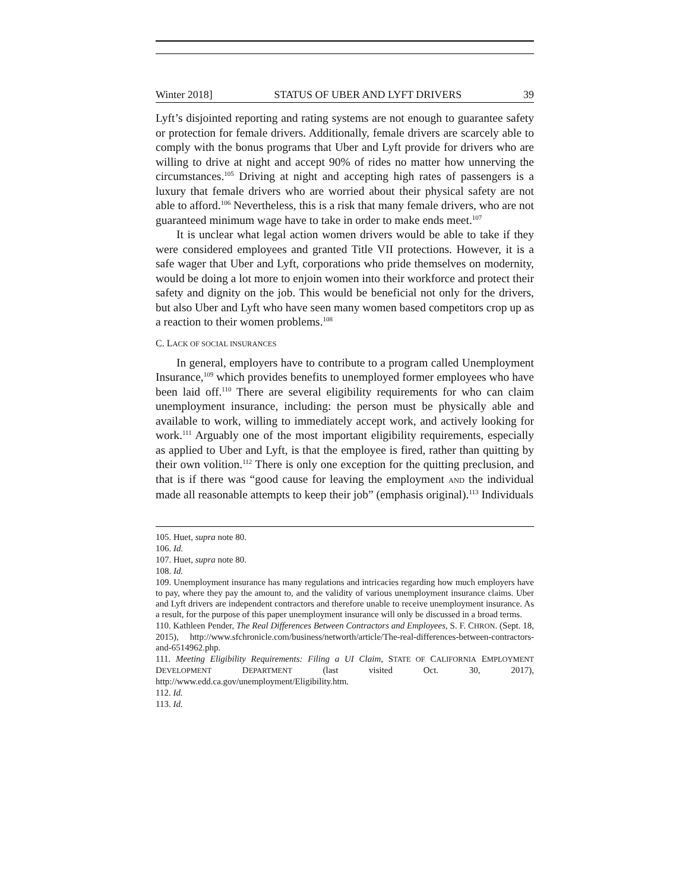Winter 2018] STATUS OF UBER AND LYFT DRIVERS 39
Lyft’s disjointed reporting and rating systems are not enough to guarantee safety or protection for female drivers. Additionally, female drivers are scarcely able to comply with the bonus programs that Uber and Lyft provide for drivers who are willing to drive at night and accept 90% of rides no matter how unnerving the circumstances.<sup>105</sup> Driving at night and accepting high rates of passengers is a luxury that female drivers who are worried about their physical safety are not able to afford.<sup>106</sup> Nevertheless, this is a risk that many female drivers, who are not guaranteed minimum wage have to take in order to make ends meet.<sup>107</sup>
It is unclear what legal action women drivers would be able to take if they were considered employees and granted Title VII protections. However, it is a safe wager that Uber and Lyft, corporations who pride themselves on modernity, would be doing a lot more to enjoin women into their workforce and protect their safety and dignity on the job. This would be beneficial not only for the drivers, but also Uber and Lyft who have seen many women based competitors crop up as a reaction to their women problems.<sup>108</sup>
C. LACK OF SOCIAL INSURANCES
In general, employers have to contribute to a program called Unemployment Insurance,<sup>109</sup> which provides benefits to unemployed former employees who have been laid off.<sup>110</sup> There are several eligibility requirements for who can claim unemployment insurance, including: the person must be physically able and available to work, willing to immediately accept work, and actively looking for work.<sup>111</sup> Arguably one of the most important eligibility requirements, especially as applied to Uber and Lyft, is that the employee is fired, rather than quitting by their own volition.<sup>112</sup> There is only one exception for the quitting preclusion, and that is if there was “good cause for leaving the employment AND the individual made all reasonable attempts to keep their job” (emphasis original).<sup>113</sup> Individuals
105. Huet, supra note 80.
106. Id.
107. Huet, supra note 80.
108. Id.
109. Unemployment insurance has many regulations and intricacies regarding how much employers have to pay, where they pay the amount to, and the validity of various unemployment insurance claims. Uber and Lyft drivers are independent contractors and therefore unable to receive unemployment insurance. As a result, for the purpose of this paper unemployment insurance will only be discussed in a broad terms.
110. Kathleen Pender, The Real Differences Between Contractors and Employees, S. F. CHRON. (Sept. 18, 2015), http://www.sfchronicle.com/business/networth/article/The-real-differences-between-contractors-and-6514962.php.
111. Meeting Eligibility Requirements: Filing a UI Claim, STATE OF CALIFORNIA EMPLOYMENT DEVELOPMENT DEPARTMENT (last visited Oct. 30, 2017), http://www.edd.ca.gov/unemployment/Eligibility.htm.
112. Id.
113. Id.